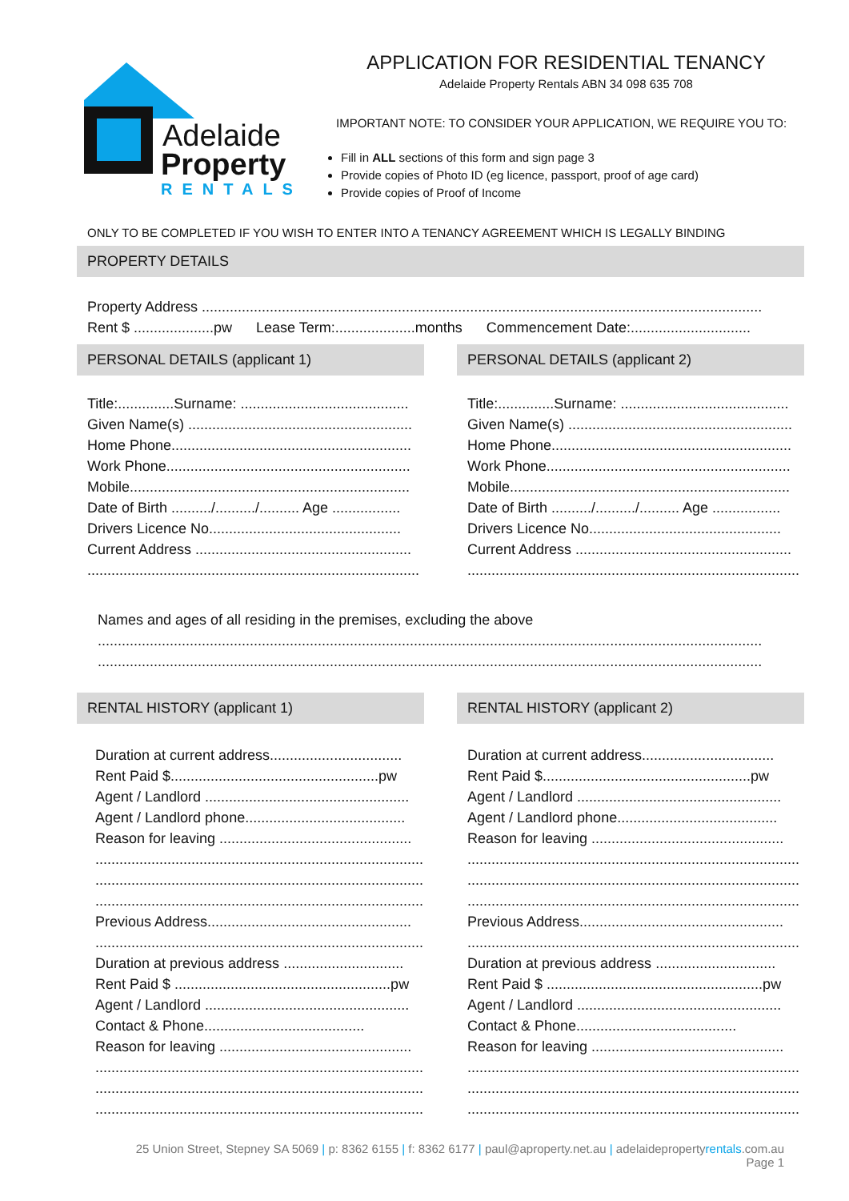Adelaide
Property
RENTALS
APPLICATION FOR RESIDENTIAL TENANCY
Adelaide Property Rentals ABN 34 098 635 708
IMPORTANT NOTE: TO CONSIDER YOUR APPLICATION, WE REQUIRE YOU TO:
Fill in ALL sections of this form and sign page 3
Provide copies of Photo ID (eg licence, passport, proof of age card)
Provide copies of Proof of Income
ONLY TO BE COMPLETED IF YOU WISH TO ENTER INTO A TENANCY AGREEMENT WHICH IS LEGALLY BINDING
PROPERTY DETAILS
Property Address ............................................................................................................................................
Rent $ ....................pw Lease Term:....................months Commencement Date:..............................
PERSONAL DETAILS (applicant 1)
Title:..............Surname: ..........................................
Given Name(s) ........................................................
Home Phone............................................................
Work Phone.............................................................
Mobile......................................................................
Date of Birth ........../........../.......... Age .................
Drivers Licence No................................................
Current Address ......................................................
...................................................................................
PERSONAL DETAILS (applicant 2)
Title:..............Surname: ..........................................
Given Name(s) ........................................................
Home Phone............................................................
Work Phone.............................................................
Mobile......................................................................
Date of Birth ........../........../.......... Age .................
Drivers Licence No................................................
Current Address ......................................................
...................................................................................
Names and ages of all residing in the premises, excluding the above
......................................................................................................................................................................
......................................................................................................................................................................
RENTAL HISTORY (applicant 1)
Duration at current address.................................
Rent Paid $....................................................pw
Agent / Landlord ...................................................
Agent / Landlord phone........................................
Reason for leaving ................................................
...................................................................................
...................................................................................
...................................................................................
Previous Address...................................................
...................................................................................
Duration at previous address ..............................
Rent Paid $ ......................................................pw
Agent / Landlord ...................................................
Contact & Phone........................................
Reason for leaving ................................................
...................................................................................
...................................................................................
...................................................................................
RENTAL HISTORY (applicant 2)
Duration at current address.................................
Rent Paid $....................................................pw
Agent / Landlord ...................................................
Agent / Landlord phone........................................
Reason for leaving ................................................
...................................................................................
...................................................................................
...................................................................................
Previous Address...................................................
...................................................................................
Duration at previous address ..............................
Rent Paid $ ......................................................pw
Agent / Landlord ...................................................
Contact & Phone........................................
Reason for leaving ................................................
...................................................................................
...................................................................................
...................................................................................
25 Union Street, Stepney SA 5069 | p: 8362 6155 | f: 8362 6177 | paul@aproperty.net.au | adelaidepropertyrentals.com.au
Page 1